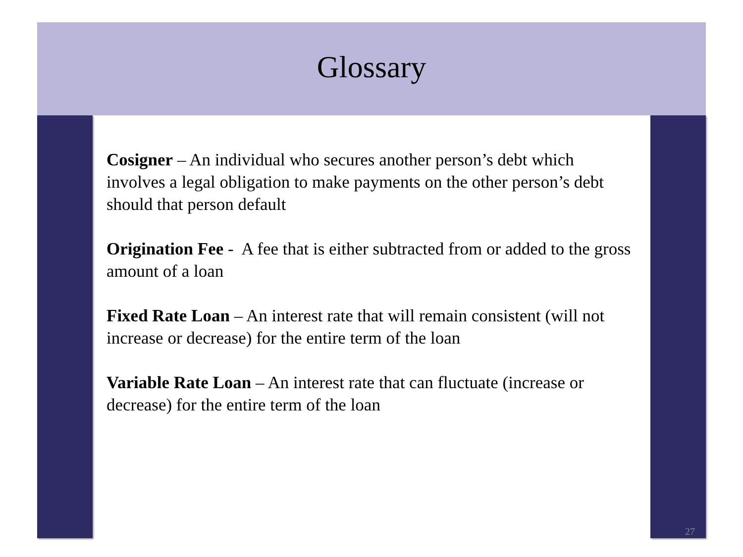Glossary
Cosigner – An individual who secures another person’s debt which involves a legal obligation to make payments on the other person’s debt should that person default
Origination Fee - A fee that is either subtracted from or added to the gross amount of a loan
Fixed Rate Loan – An interest rate that will remain consistent (will not increase or decrease) for the entire term of the loan
Variable Rate Loan – An interest rate that can fluctuate (increase or decrease) for the entire term of the loan
27